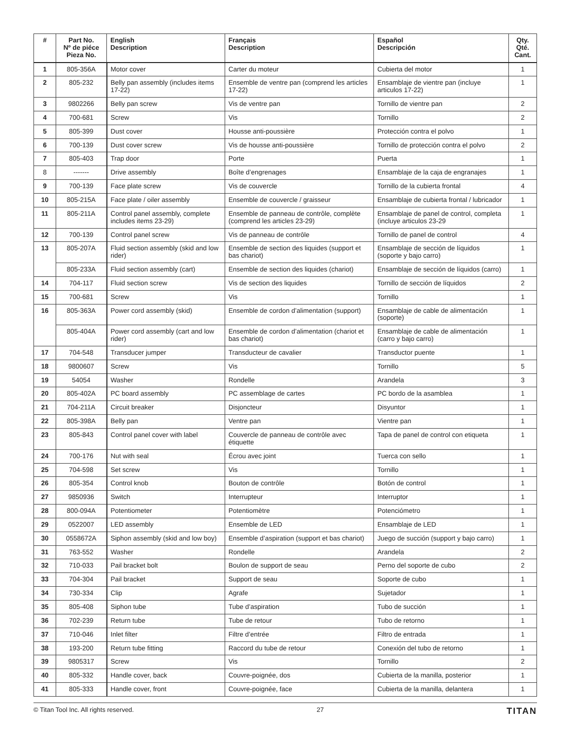| # | Part No. Nº de piéce Pieza No. | English Description | Français Description | Español Descripción | Qty. Qté. Cant. |
| --- | --- | --- | --- | --- | --- |
| 1 | 805-356A | Motor cover | Carter du moteur | Cubierta del motor | 1 |
| 2 | 805-232 | Belly pan assembly (includes items 17-22) | Ensemble de ventre pan (comprend les articles 17-22) | Ensamblaje de vientre pan (incluye articulos 17-22) | 1 |
| 3 | 9802266 | Belly pan screw | Vis de ventre pan | Tornillo de vientre pan | 2 |
| 4 | 700-681 | Screw | Vis | Tornillo | 2 |
| 5 | 805-399 | Dust cover | Housse anti-poussière | Protección contra el polvo | 1 |
| 6 | 700-139 | Dust cover screw | Vis de housse anti-poussière | Tornillo de protección contra el polvo | 2 |
| 7 | 805-403 | Trap door | Porte | Puerta | 1 |
| 8 | ------- | Drive assembly | Boîte d’engrenages | Ensamblaje de la caja de engranajes | 1 |
| 9 | 700-139 | Face plate screw | Vis de couvercle | Tornillo de la cubierta frontal | 4 |
| 10 | 805-215A | Face plate / oiler assembly | Ensemble de couvercle / graisseur | Ensamblaje de cubierta frontal / lubricador | 1 |
| 11 | 805-211A | Control panel assembly, complete includes items 23-29) | Ensemble de panneau de contrôle, complète (comprend les articles 23-29) | Ensamblaje de panel de control, completa (incluye articulos 23-29 | 1 |
| 12 | 700-139 | Control panel screw | Vis de panneau de contrôle | Tornillo de panel de control | 4 |
| 13 | 805-207A | Fluid section assembly (skid and low rider) | Ensemble de section des liquides (support et bas chariot) | Ensamblaje de sección de líquidos (soporte y bajo carro) | 1 |
| | 805-233A | Fluid section assembly (cart) | Ensemble de section des liquides (chariot) | Ensamblaje de sección de líquidos (carro) | 1 |
| 14 | 704-117 | Fluid section screw | Vis de section des liquides | Tornillo de sección de líquidos | 2 |
| 15 | 700-681 | Screw | Vis | Tornillo | 1 |
| 16 | 805-363A | Power cord assembly (skid) | Ensemble de cordon d’alimentation (support) | Ensamblaje de cable de alimentación (soporte) | 1 |
| | 805-404A | Power cord assembly (cart and low rider) | Ensemble de cordon d’alimentation (chariot et bas chariot) | Ensamblaje de cable de alimentación (carro y bajo carro) | 1 |
| 17 | 704-548 | Transducer jumper | Transducteur de cavalier | Transductor puente | 1 |
| 18 | 9800607 | Screw | Vis | Tornillo | 5 |
| 19 | 54054 | Washer | Rondelle | Arandela | 3 |
| 20 | 805-402A | PC board assembly | PC assemblage de cartes | PC bordo de la asamblea | 1 |
| 21 | 704-211A | Circuit breaker | Disjoncteur | Disyuntor | 1 |
| 22 | 805-398A | Belly pan | Ventre pan | Vientre pan | 1 |
| 23 | 805-843 | Control panel cover with label | Couvercle de panneau de contrôle avec étiquette | Tapa de panel de control con etiqueta | 1 |
| 24 | 700-176 | Nut with seal | Écrou avec joint | Tuerca con sello | 1 |
| 25 | 704-598 | Set screw | Vis | Tornillo | 1 |
| 26 | 805-354 | Control knob | Bouton de contrôle | Botón de control | 1 |
| 27 | 9850936 | Switch | Interrupteur | Interruptor | 1 |
| 28 | 800-094A | Potentiometer | Potentiomètre | Potenciómetro | 1 |
| 29 | 0522007 | LED assembly | Ensemble de LED | Ensamblaje de LED | 1 |
| 30 | 0558672A | Siphon assembly (skid and low boy) | Ensemble d’aspiration (support et bas chariot) | Juego de succión (support y bajo carro) | 1 |
| 31 | 763-552 | Washer | Rondelle | Arandela | 2 |
| 32 | 710-033 | Pail bracket bolt | Boulon de support de seau | Perno del soporte de cubo | 2 |
| 33 | 704-304 | Pail bracket | Support de seau | Soporte de cubo | 1 |
| 34 | 730-334 | Clip | Agrafe | Sujetador | 1 |
| 35 | 805-408 | Siphon tube | Tube d’aspiration | Tubo de succión | 1 |
| 36 | 702-239 | Return tube | Tube de retour | Tubo de retorno | 1 |
| 37 | 710-046 | Inlet filter | Filtre d’entrée | Filtro de entrada | 1 |
| 38 | 193-200 | Return tube fitting | Raccord du tube de retour | Conexión del tubo de retorno | 1 |
| 39 | 9805317 | Screw | Vis | Tornillo | 2 |
| 40 | 805-332 | Handle cover, back | Couvre-poignée, dos | Cubierta de la manilla, posterior | 1 |
| 41 | 805-333 | Handle cover, front | Couvre-poignée, face | Cubierta de la manilla, delantera | 1 |
© Titan Tool Inc. All rights reserved. 27 TITAN